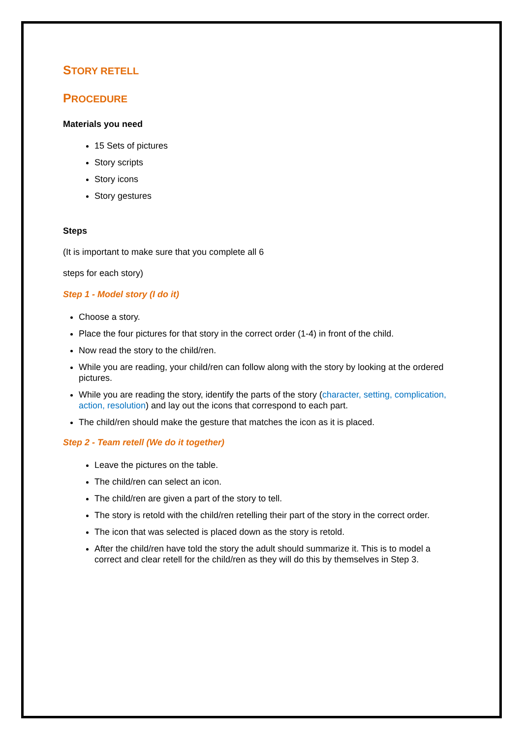STORY RETELL
PROCEDURE
Materials you need
15 Sets of pictures
Story scripts
Story icons
Story gestures
Steps
(It is important to make sure that you complete all 6
steps for each story)
Step 1 - Model story (I do it)
Choose a story.
Place the four pictures for that story in the correct order (1-4) in front of the child.
Now read the story to the child/ren.
While you are reading, your child/ren can follow along with the story by looking at the ordered pictures.
While you are reading the story, identify the parts of the story (character, setting, complication, action, resolution) and lay out the icons that correspond to each part.
The child/ren should make the gesture that matches the icon as it is placed.
Step 2 - Team retell (We do it together)
Leave the pictures on the table.
The child/ren can select an icon.
The child/ren are given a part of the story to tell.
The story is retold with the child/ren retelling their part of the story in the correct order.
The icon that was selected is placed down as the story is retold.
After the child/ren have told the story the adult should summarize it. This is to model a correct and clear retell for the child/ren as they will do this by themselves in Step 3.